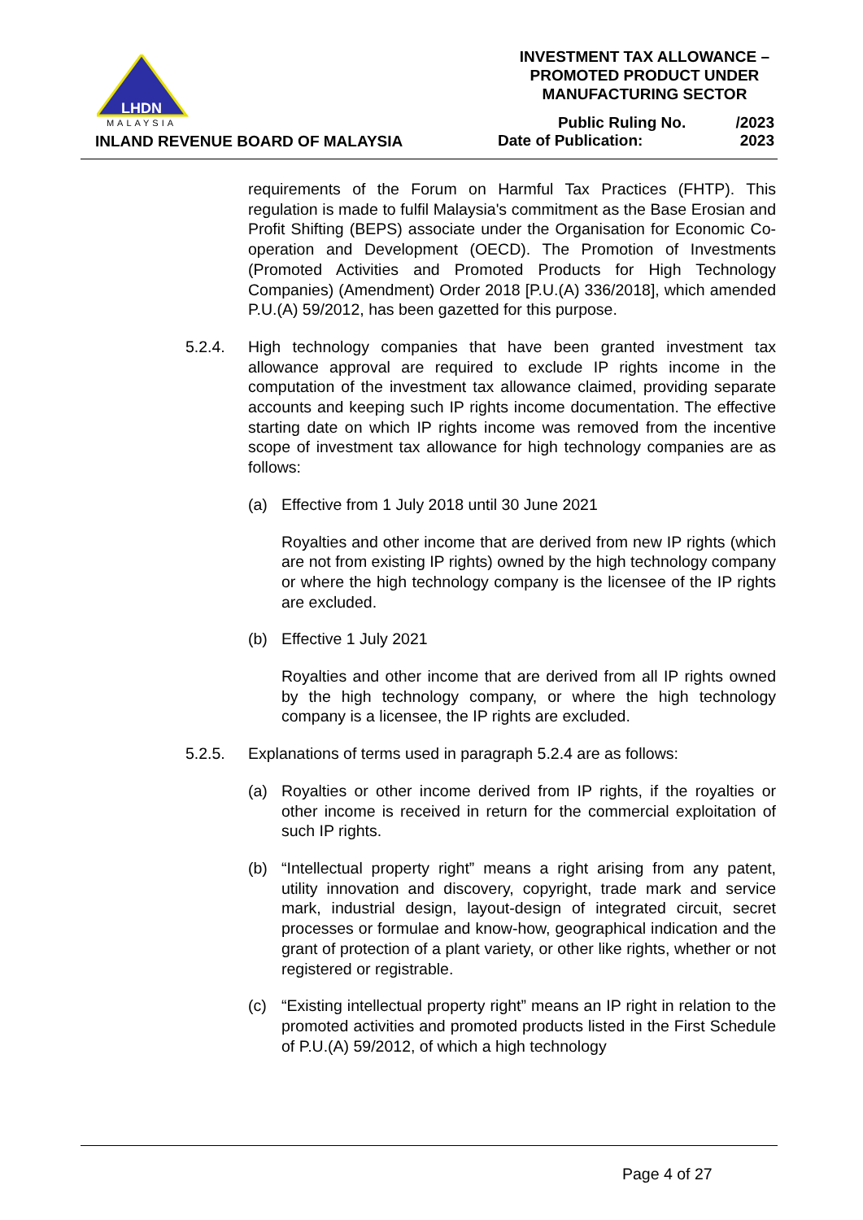LHDN
MALAYSIA
INLAND REVENUE BOARD OF MALAYSIA
INVESTMENT TAX ALLOWANCE –
PROMOTED PRODUCT UNDER
MANUFACTURING SECTOR
Public Ruling No. /2023
Date of Publication: 2023
requirements of the Forum on Harmful Tax Practices (FHTP). This regulation is made to fulfil Malaysia's commitment as the Base Erosian and Profit Shifting (BEPS) associate under the Organisation for Economic Co-operation and Development (OECD). The Promotion of Investments (Promoted Activities and Promoted Products for High Technology Companies) (Amendment) Order 2018 [P.U.(A) 336/2018], which amended P.U.(A) 59/2012, has been gazetted for this purpose.
5.2.4. High technology companies that have been granted investment tax allowance approval are required to exclude IP rights income in the computation of the investment tax allowance claimed, providing separate accounts and keeping such IP rights income documentation. The effective starting date on which IP rights income was removed from the incentive scope of investment tax allowance for high technology companies are as follows:
(a) Effective from 1 July 2018 until 30 June 2021
Royalties and other income that are derived from new IP rights (which are not from existing IP rights) owned by the high technology company or where the high technology company is the licensee of the IP rights are excluded.
(b) Effective 1 July 2021
Royalties and other income that are derived from all IP rights owned by the high technology company, or where the high technology company is a licensee, the IP rights are excluded.
5.2.5. Explanations of terms used in paragraph 5.2.4 are as follows:
(a) Royalties or other income derived from IP rights, if the royalties or other income is received in return for the commercial exploitation of such IP rights.
(b) “Intellectual property right” means a right arising from any patent, utility innovation and discovery, copyright, trade mark and service mark, industrial design, layout-design of integrated circuit, secret processes or formulae and know-how, geographical indication and the grant of protection of a plant variety, or other like rights, whether or not registered or registrable.
(c) “Existing intellectual property right” means an IP right in relation to the promoted activities and promoted products listed in the First Schedule of P.U.(A) 59/2012, of which a high technology
Page 4 of 27